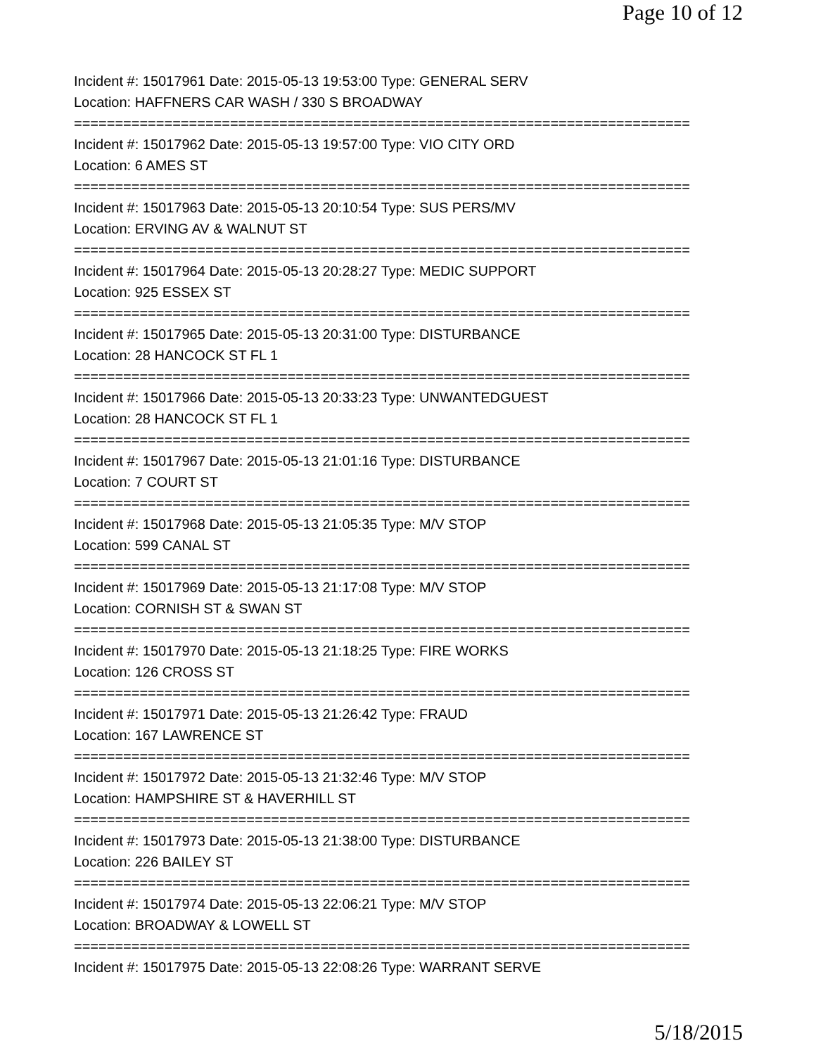Page 10 of 12
Incident #: 15017961 Date: 2015-05-13 19:53:00 Type: GENERAL SERV
Location: HAFFNERS CAR WASH / 330 S BROADWAY
===========================================================================
Incident #: 15017962 Date: 2015-05-13 19:57:00 Type: VIO CITY ORD
Location: 6 AMES ST
===========================================================================
Incident #: 15017963 Date: 2015-05-13 20:10:54 Type: SUS PERS/MV
Location: ERVING AV & WALNUT ST
===========================================================================
Incident #: 15017964 Date: 2015-05-13 20:28:27 Type: MEDIC SUPPORT
Location: 925 ESSEX ST
===========================================================================
Incident #: 15017965 Date: 2015-05-13 20:31:00 Type: DISTURBANCE
Location: 28 HANCOCK ST FL 1
===========================================================================
Incident #: 15017966 Date: 2015-05-13 20:33:23 Type: UNWANTEDGUEST
Location: 28 HANCOCK ST FL 1
===========================================================================
Incident #: 15017967 Date: 2015-05-13 21:01:16 Type: DISTURBANCE
Location: 7 COURT ST
===========================================================================
Incident #: 15017968 Date: 2015-05-13 21:05:35 Type: M/V STOP
Location: 599 CANAL ST
===========================================================================
Incident #: 15017969 Date: 2015-05-13 21:17:08 Type: M/V STOP
Location: CORNISH ST & SWAN ST
===========================================================================
Incident #: 15017970 Date: 2015-05-13 21:18:25 Type: FIRE WORKS
Location: 126 CROSS ST
===========================================================================
Incident #: 15017971 Date: 2015-05-13 21:26:42 Type: FRAUD
Location: 167 LAWRENCE ST
===========================================================================
Incident #: 15017972 Date: 2015-05-13 21:32:46 Type: M/V STOP
Location: HAMPSHIRE ST & HAVERHILL ST
===========================================================================
Incident #: 15017973 Date: 2015-05-13 21:38:00 Type: DISTURBANCE
Location: 226 BAILEY ST
===========================================================================
Incident #: 15017974 Date: 2015-05-13 22:06:21 Type: M/V STOP
Location: BROADWAY & LOWELL ST
===========================================================================
Incident #: 15017975 Date: 2015-05-13 22:08:26 Type: WARRANT SERVE
5/18/2015